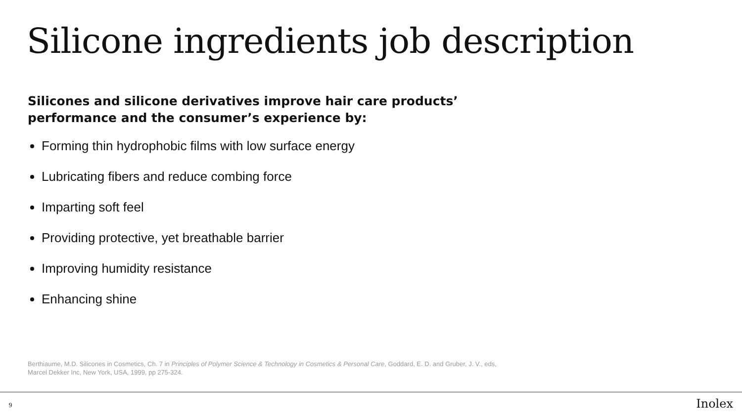Silicone ingredients job description
Silicones and silicone derivatives improve hair care products’ performance and the consumer’s experience by:
Forming thin hydrophobic films with low surface energy
Lubricating fibers and reduce combing force
Imparting soft feel
Providing protective, yet breathable barrier
Improving humidity resistance
Enhancing shine
Berthiaume, M.D. Silicones in Cosmetics, Ch. 7 in Principles of Polymer Science & Technology in Cosmetics & Personal Care, Goddard, E. D. and Gruber, J. V., eds, Marcel Dekker Inc, New York, USA, 1999, pp 275-324.
9 Inolex